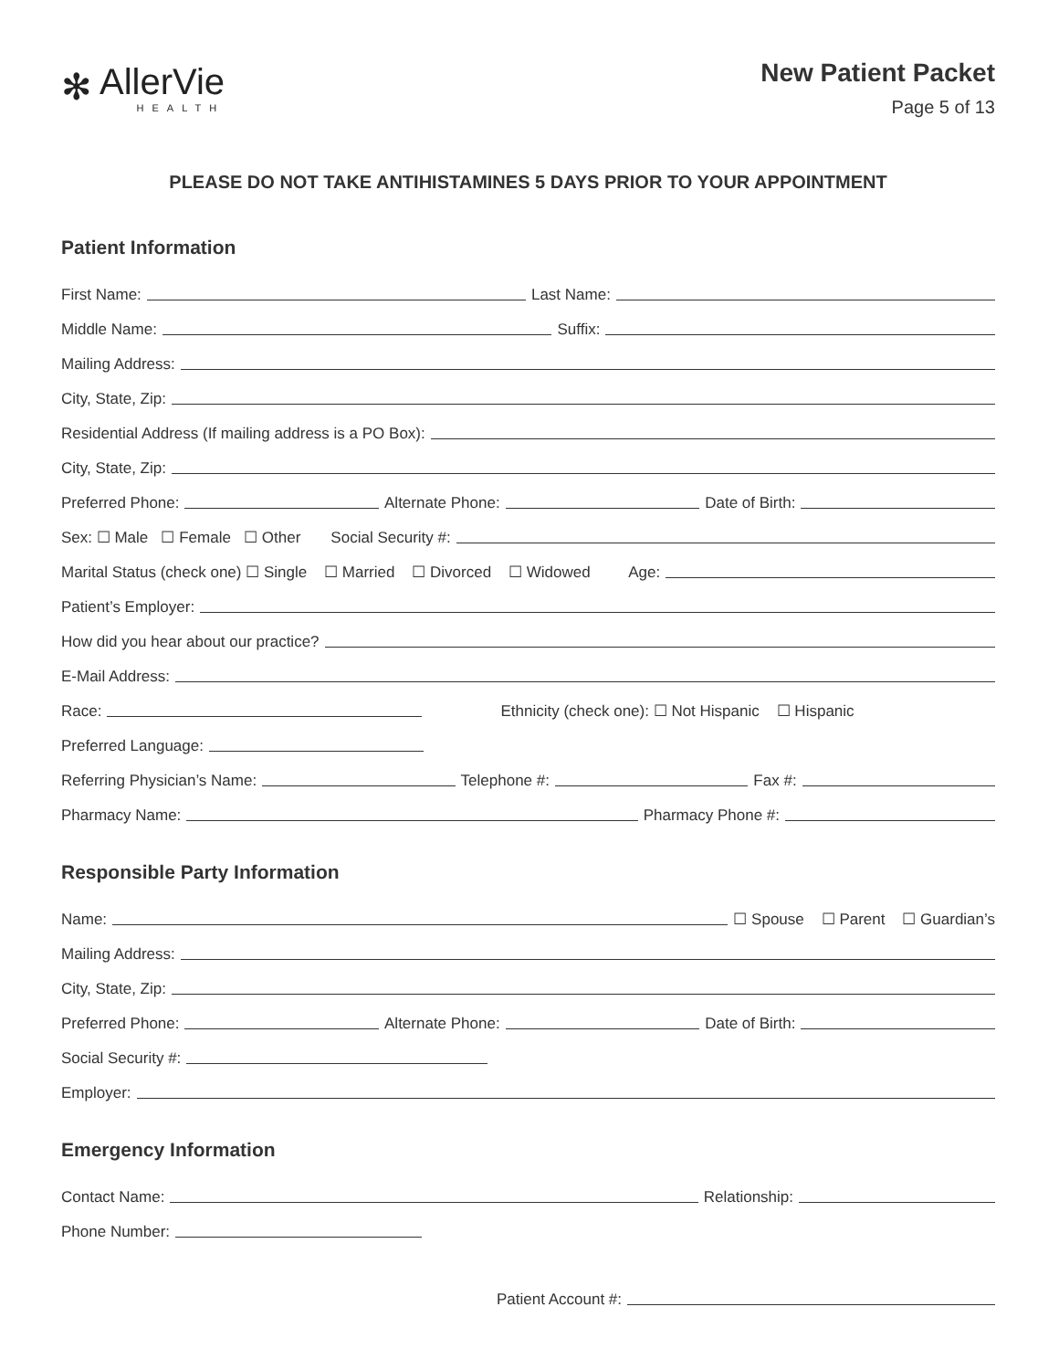✻ AllerVie
HEALTH
New Patient Packet
Page 5 of 13
PLEASE DO NOT TAKE ANTIHISTAMINES 5 DAYS PRIOR TO YOUR APPOINTMENT
Patient Information
First Name:
Last Name:
Middle Name:
Suffix:
Mailing Address:
City, State, Zip:
Residential Address (If mailing address is a PO Box):
City, State, Zip:
Preferred Phone:
Alternate Phone:
Date of Birth:
Sex: ☐ Male ☐ Female ☐ Other Social Security #:
Marital Status (check one) ☐ Single ☐ Married ☐ Divorced ☐ Widowed Age:
Patient’s Employer:
How did you hear about our practice?
E-Mail Address:
Race:
Ethnicity (check one): ☐ Not Hispanic ☐ Hispanic
Preferred Language:
Referring Physician’s Name:
Telephone #:
Fax #:
Pharmacy Name:
Pharmacy Phone #:
Responsible Party Information
Name:
☐ Spouse ☐ Parent ☐ Guardian’s
Mailing Address:
City, State, Zip:
Preferred Phone:
Alternate Phone:
Date of Birth:
Social Security #:
Employer:
Emergency Information
Contact Name:
Relationship:
Phone Number:
Patient Account #: